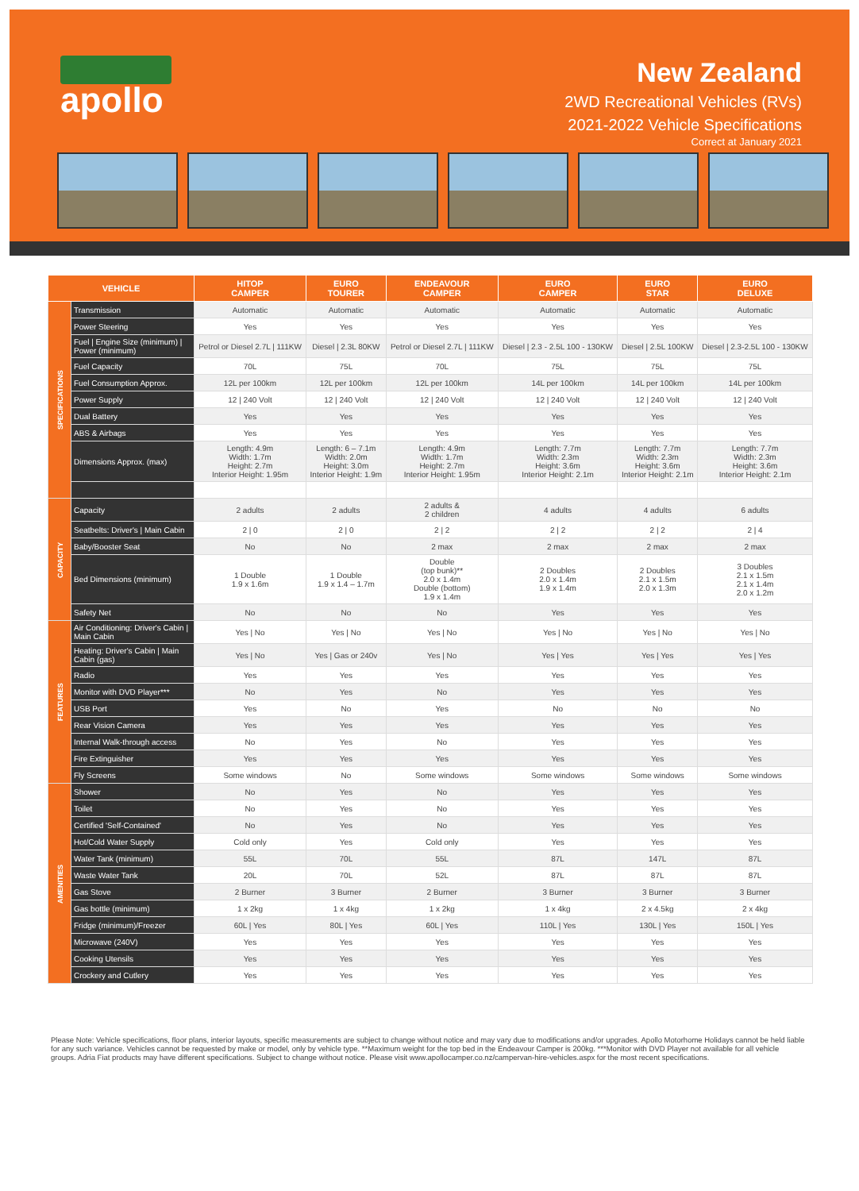apollo
New Zealand
2WD Recreational Vehicles (RVs)
2021-2022 Vehicle Specifications
Correct at January 2021
| VEHICLE | | HITOP CAMPER | EURO TOURER | ENDEAVOUR CAMPER | EURO CAMPER | EURO STAR | EURO DELUXE |
| --- | --- | --- | --- | --- | --- | --- | --- |
| SPECIFICATIONS | Transmission | Automatic | Automatic | Automatic | Automatic | Automatic | Automatic |
| | Power Steering | Yes | Yes | Yes | Yes | Yes | Yes |
| | Fuel / Engine Size (minimum) / Power (minimum) | Petrol or Diesel 2.7L / 111KW | Diesel / 2.3L 80KW | Petrol or Diesel 2.7L / 111KW | Diesel / 2.3 - 2.5L 100 - 130KW | Diesel / 2.5L 100KW | Diesel / 2.3-2.5L 100 - 130KW |
| | Fuel Capacity | 70L | 75L | 70L | 75L | 75L | 75L |
| | Fuel Consumption Approx. | 12L per 100km | 12L per 100km | 12L per 100km | 14L per 100km | 14L per 100km | 14L per 100km |
| | Power Supply | 12 / 240 Volt | 12 / 240 Volt | 12 / 240 Volt | 12 / 240 Volt | 12 / 240 Volt | 12 / 240 Volt |
| | Dual Battery | Yes | Yes | Yes | Yes | Yes | Yes |
| | ABS & Airbags | Yes | Yes | Yes | Yes | Yes | Yes |
| | Dimensions Approx. (max) | Length: 4.9m Width: 1.7m Height: 2.7m Interior Height: 1.95m | Length: 6 – 7.1m Width: 2.0m Height: 3.0m Interior Height: 1.9m | Length: 4.9m Width: 1.7m Height: 2.7m Interior Height: 1.95m | Length: 7.7m Width: 2.3m Height: 3.6m Interior Height: 2.1m | Length: 7.7m Width: 2.3m Height: 3.6m Interior Height: 2.1m | Length: 7.7m Width: 2.3m Height: 3.6m Interior Height: 2.1m |
| CAPACITY | Capacity | 2 adults | 2 adults | 2 adults & 2 children | 4 adults | 4 adults | 6 adults |
| | Seatbelts: Driver's / Main Cabin | 2 / 0 | 2 / 0 | 2 / 2 | 2 / 2 | 2 / 2 | 2 / 4 |
| | Baby/Booster Seat | No | No | 2 max | 2 max | 2 max | 2 max |
| | Bed Dimensions (minimum) | 1 Double 1.9 x 1.6m | 1 Double 1.9 x 1.4 – 1.7m | Double (top bunk)** 2.0 x 1.4m Double (bottom) 1.9 x 1.4m | 2 Doubles 2.0 x 1.4m 1.9 x 1.4m | 2 Doubles 2.1 x 1.5m 2.0 x 1.3m | 3 Doubles 2.1 x 1.5m 2.1 x 1.4m 2.0 x 1.2m |
| | Safety Net | No | No | No | Yes | Yes | Yes |
| FEATURES | Air Conditioning: Driver's Cabin / Main Cabin | Yes / No | Yes / No | Yes / No | Yes / No | Yes / No | Yes / No |
| | Heating: Driver's Cabin / Main Cabin (gas) | Yes / No | Yes / Gas or 240v | Yes / No | Yes / Yes | Yes / Yes | Yes / Yes |
| | Radio | Yes | Yes | Yes | Yes | Yes | Yes |
| | Monitor with DVD Player*** | No | Yes | No | Yes | Yes | Yes |
| | USB Port | Yes | No | Yes | No | No | No |
| | Rear Vision Camera | Yes | Yes | Yes | Yes | Yes | Yes |
| | Internal Walk-through access | No | Yes | No | Yes | Yes | Yes |
| | Fire Extinguisher | Yes | Yes | Yes | Yes | Yes | Yes |
| | Fly Screens | Some windows | No | Some windows | Some windows | Some windows | Some windows |
| AMENITIES | Shower | No | Yes | No | Yes | Yes | Yes |
| | Toilet | No | Yes | No | Yes | Yes | Yes |
| | Certified 'Self-Contained' | No | Yes | No | Yes | Yes | Yes |
| | Hot/Cold Water Supply | Cold only | Yes | Cold only | Yes | Yes | Yes |
| | Water Tank (minimum) | 55L | 70L | 55L | 87L | 147L | 87L |
| | Waste Water Tank | 20L | 70L | 52L | 87L | 87L | 87L |
| | Gas Stove | 2 Burner | 3 Burner | 2 Burner | 3 Burner | 3 Burner | 3 Burner |
| | Gas bottle (minimum) | 1 x 2kg | 1 x 4kg | 1 x 2kg | 1 x 4kg | 2 x 4.5kg | 2 x 4kg |
| | Fridge (minimum)/Freezer | 60L / Yes | 80L / Yes | 60L / Yes | 110L / Yes | 130L / Yes | 150L / Yes |
| | Microwave (240V) | Yes | Yes | Yes | Yes | Yes | Yes |
| | Cooking Utensils | Yes | Yes | Yes | Yes | Yes | Yes |
| | Crockery and Cutlery | Yes | Yes | Yes | Yes | Yes | Yes |
Please Note: Vehicle specifications, floor plans, interior layouts, specific measurements are subject to change without notice and may vary due to modifications and/or upgrades. Apollo Motorhome Holidays cannot be held liable for any such variance. Vehicles cannot be requested by make or model, only by vehicle type. **Maximum weight for the top bed in the Endeavour Camper is 200kg. ***Monitor with DVD Player not available for all vehicle groups. Adria Fiat products may have different specifications. Subject to change without notice. Please visit www.apollocamper.co.nz/campervan-hire-vehicles.aspx for the most recent specifications.